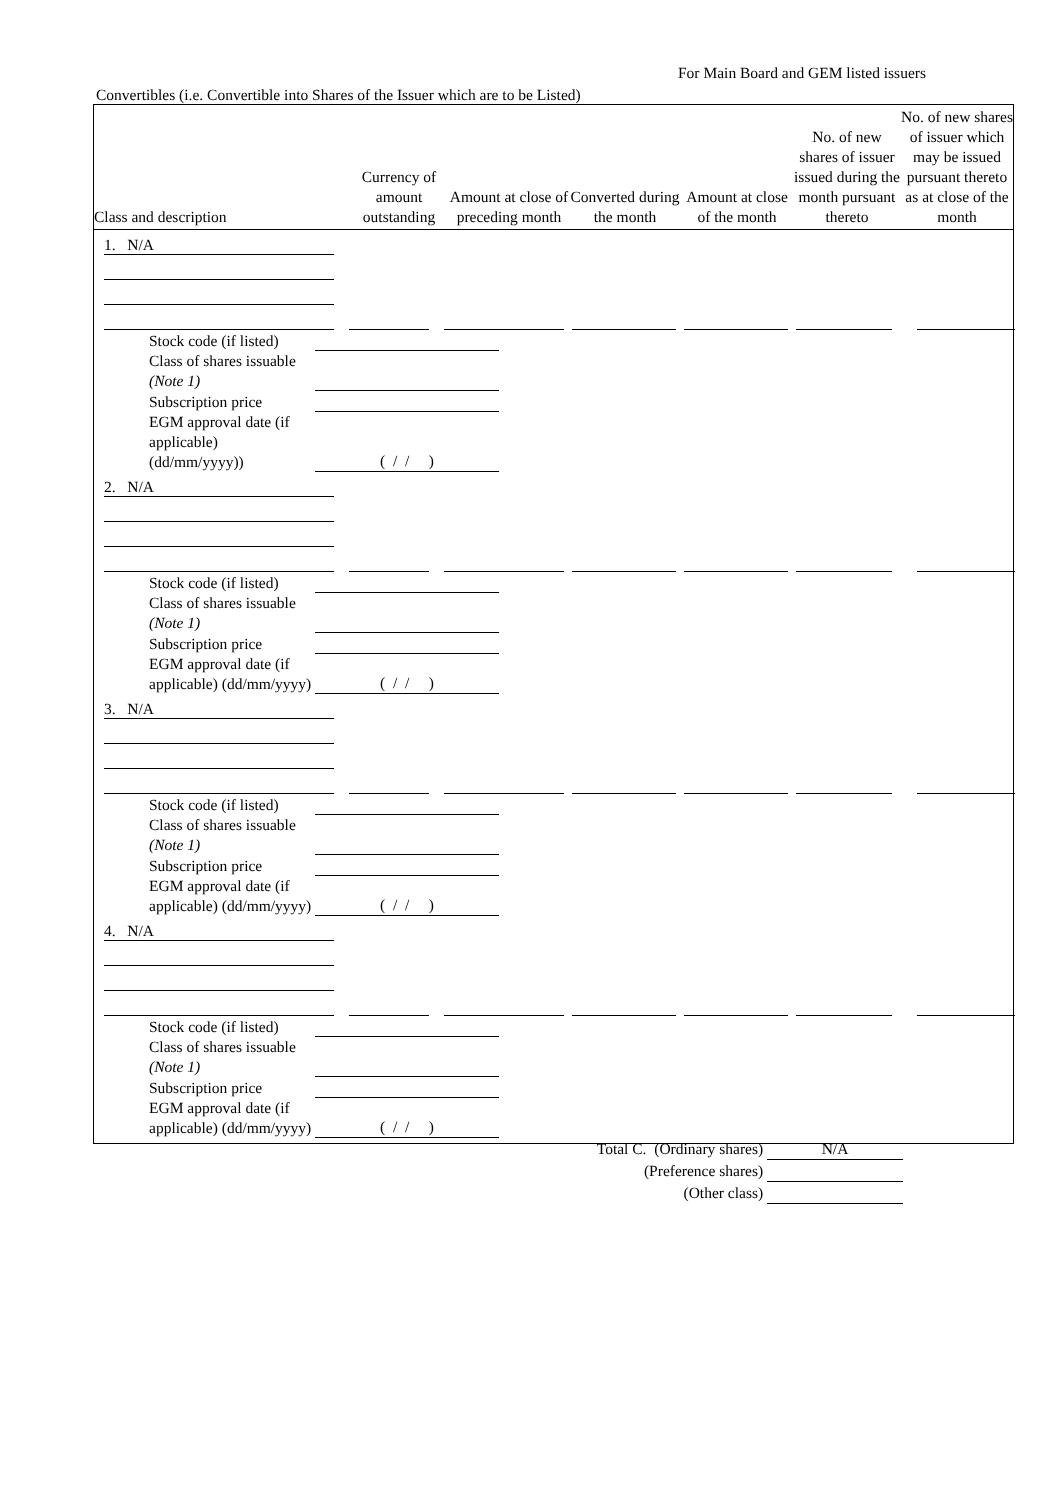For Main Board and GEM listed issuers
Convertibles (i.e. Convertible into Shares of the Issuer which are to be Listed)
| Class and description | Currency of amount outstanding | Amount at close of preceding month | Converted during the month | Amount at close of the month | No. of new shares of issuer issued during the month pursuant thereto | No. of new shares of issuer which may be issued pursuant thereto as at close of the month |
| --- | --- | --- | --- | --- | --- | --- |
| 1. N/A | | | | | | | | | | | | |
Stock code (if listed)
Class of shares issuable (Note 1)
Subscription price
EGM approval date (if applicable) (dd/mm/yyyy)) ( / / )
| 2. N/A | | | | | | | | | | | | |
Stock code (if listed)
Class of shares issuable (Note 1)
Subscription price
EGM approval date (if applicable) (dd/mm/yyyy) ( / / )
| 3. N/A | | | | | | | | | | | | |
Stock code (if listed)
Class of shares issuable (Note 1)
Subscription price
EGM approval date (if applicable) (dd/mm/yyyy) ( / / )
| 4. N/A | | | | | | | | | | | | |
Stock code (if listed)
Class of shares issuable (Note 1)
Subscription price
EGM approval date (if applicable) (dd/mm/yyyy) ( / / )
Total C. (Ordinary shares) N/A
(Preference shares)
(Other class)